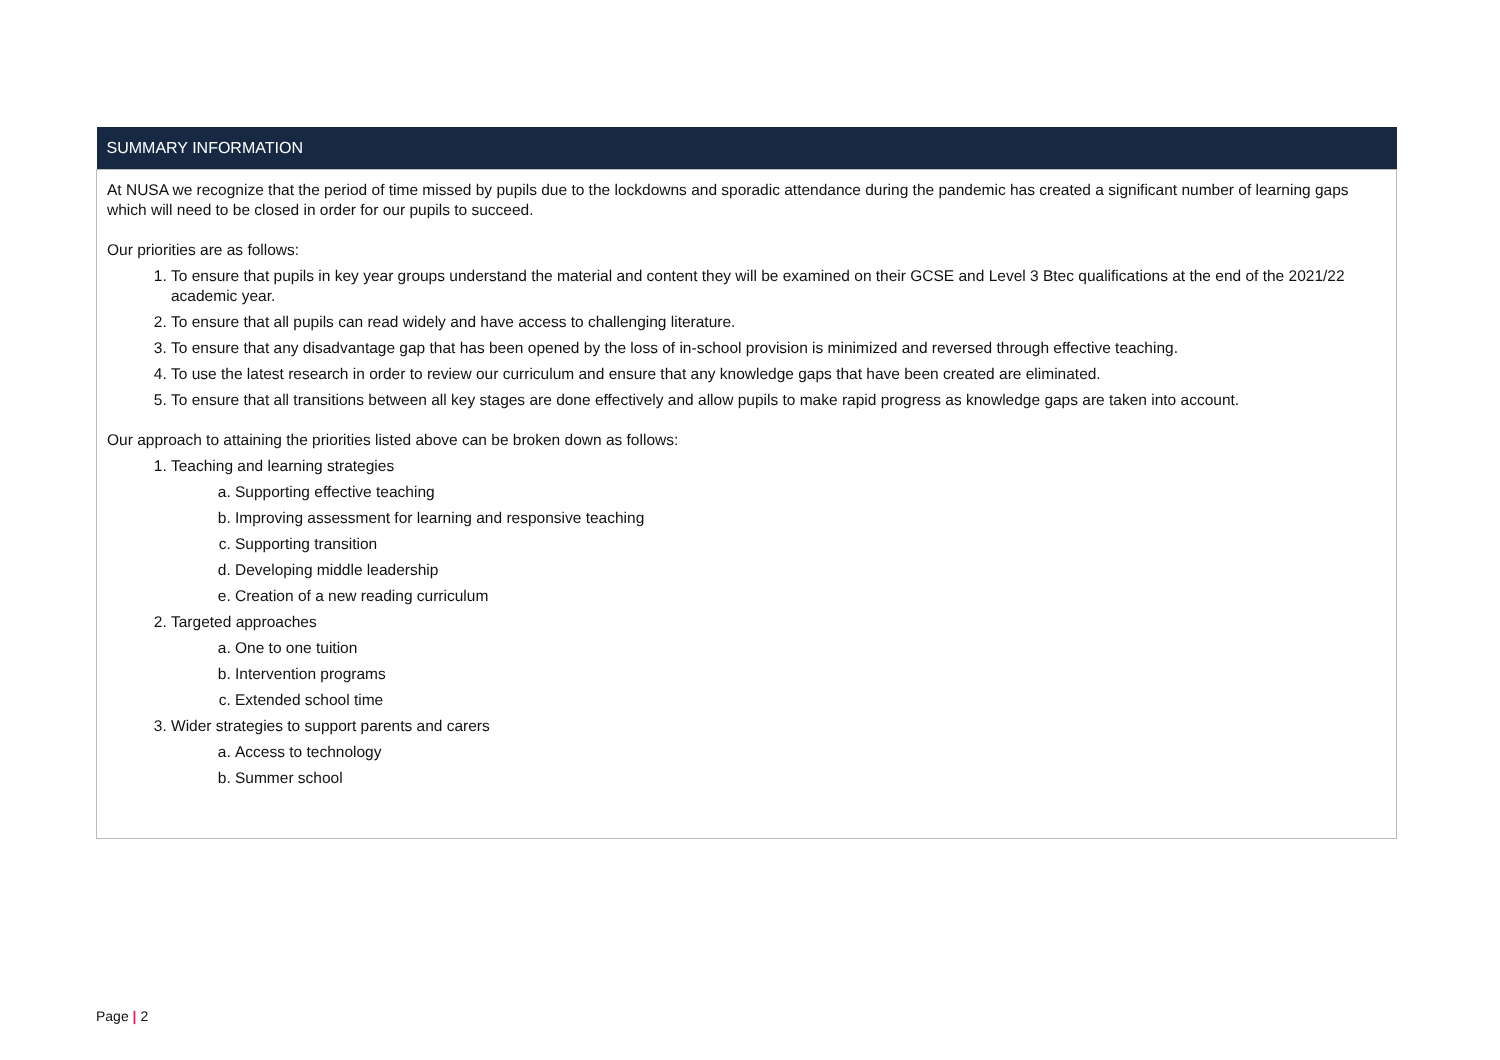| SUMMARY INFORMATION |
| --- |
| At NUSA we recognize that the period of time missed by pupils due to the lockdowns and sporadic attendance during the pandemic has created a significant number of learning gaps which will need to be closed in order for our pupils to succeed. Our priorities are as follows: 1. To ensure that pupils in key year groups understand the material and content they will be examined on their GCSE and Level 3 Btec qualifications at the end of the 2021/22 academic year. 2. To ensure that all pupils can read widely and have access to challenging literature. 3. To ensure that any disadvantage gap that has been opened by the loss of in-school provision is minimized and reversed through effective teaching. 4. To use the latest research in order to review our curriculum and ensure that any knowledge gaps that have been created are eliminated. 5. To ensure that all transitions between all key stages are done effectively and allow pupils to make rapid progress as knowledge gaps are taken into account. Our approach to attaining the priorities listed above can be broken down as follows: 1. Teaching and learning strategies a. Supporting effective teaching b. Improving assessment for learning and responsive teaching c. Supporting transition d. Developing middle leadership e. Creation of a new reading curriculum 2. Targeted approaches a. One to one tuition b. Intervention programs c. Extended school time 3. Wider strategies to support parents and carers a. Access to technology b. Summer school |
Page | 2